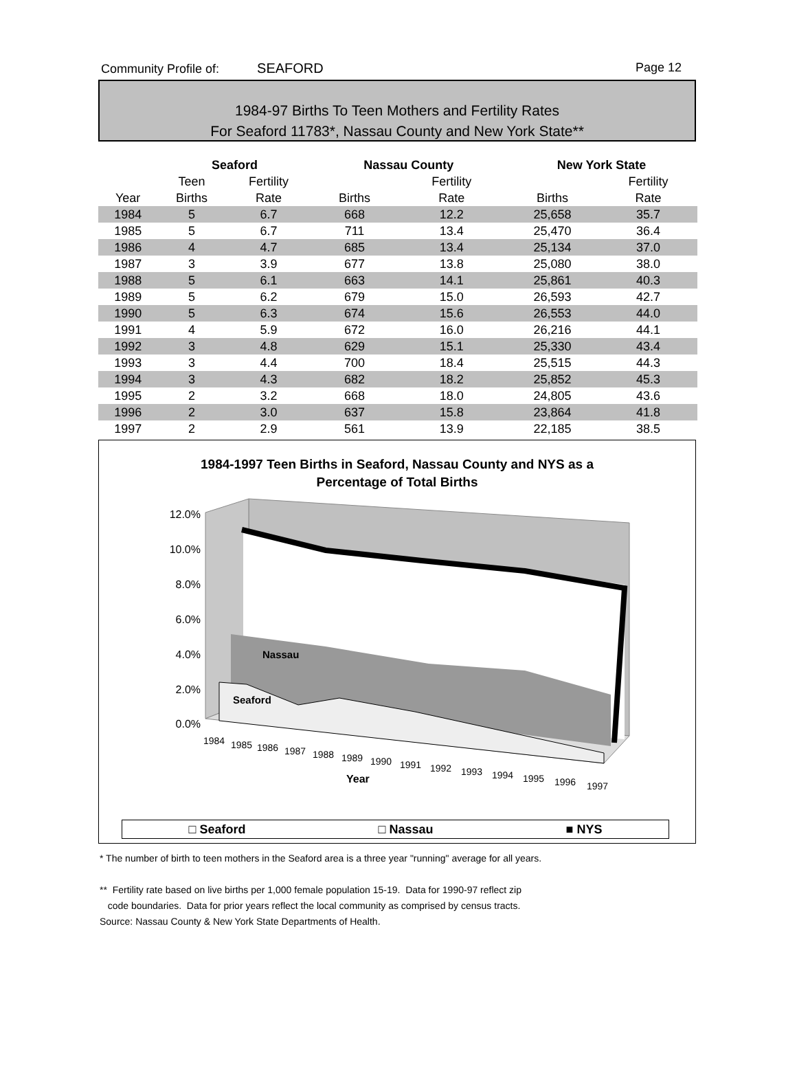Community Profile of: SEAFORD Page 12
1984-97 Births To Teen Mothers and Fertility Rates
For Seaford 11783*, Nassau County and New York State**
| | Seaford | | Nassau County | | New York State | |
| --- | --- | --- | --- | --- | --- | --- |
| | Teen | Fertility | | Fertility | | Fertility |
| Year | Births | Rate | Births | Rate | Births | Rate |
| 1984 | 5 | 6.7 | 668 | 12.2 | 25,658 | 35.7 |
| 1985 | 5 | 6.7 | 711 | 13.4 | 25,470 | 36.4 |
| 1986 | 4 | 4.7 | 685 | 13.4 | 25,134 | 37.0 |
| 1987 | 3 | 3.9 | 677 | 13.8 | 25,080 | 38.0 |
| 1988 | 5 | 6.1 | 663 | 14.1 | 25,861 | 40.3 |
| 1989 | 5 | 6.2 | 679 | 15.0 | 26,593 | 42.7 |
| 1990 | 5 | 6.3 | 674 | 15.6 | 26,553 | 44.0 |
| 1991 | 4 | 5.9 | 672 | 16.0 | 26,216 | 44.1 |
| 1992 | 3 | 4.8 | 629 | 15.1 | 25,330 | 43.4 |
| 1993 | 3 | 4.4 | 700 | 18.4 | 25,515 | 44.3 |
| 1994 | 3 | 4.3 | 682 | 18.2 | 25,852 | 45.3 |
| 1995 | 2 | 3.2 | 668 | 18.0 | 24,805 | 43.6 |
| 1996 | 2 | 3.0 | 637 | 15.8 | 23,864 | 41.8 |
| 1997 | 2 | 2.9 | 561 | 13.9 | 22,185 | 38.5 |
1984-1997 Teen Births in Seaford, Nassau County and NYS as a
Percentage of Total Births
Nassau
Seaford
12.0%
10.0%
8.0%
6.0%
4.0%
2.0%
0.0%
1984
1985
1986
1987
1988
1989
1990
1991
1992
1993
1994
1995
1996
1997
Year
□ Seaford □ Nassau ■ NYS
* The number of birth to teen mothers in the Seaford area is a three year "running" average for all years.
** Fertility rate based on live births per 1,000 female population 15-19. Data for 1990-97 reflect zip
code boundaries. Data for prior years reflect the local community as comprised by census tracts.
Source: Nassau County & New York State Departments of Health.